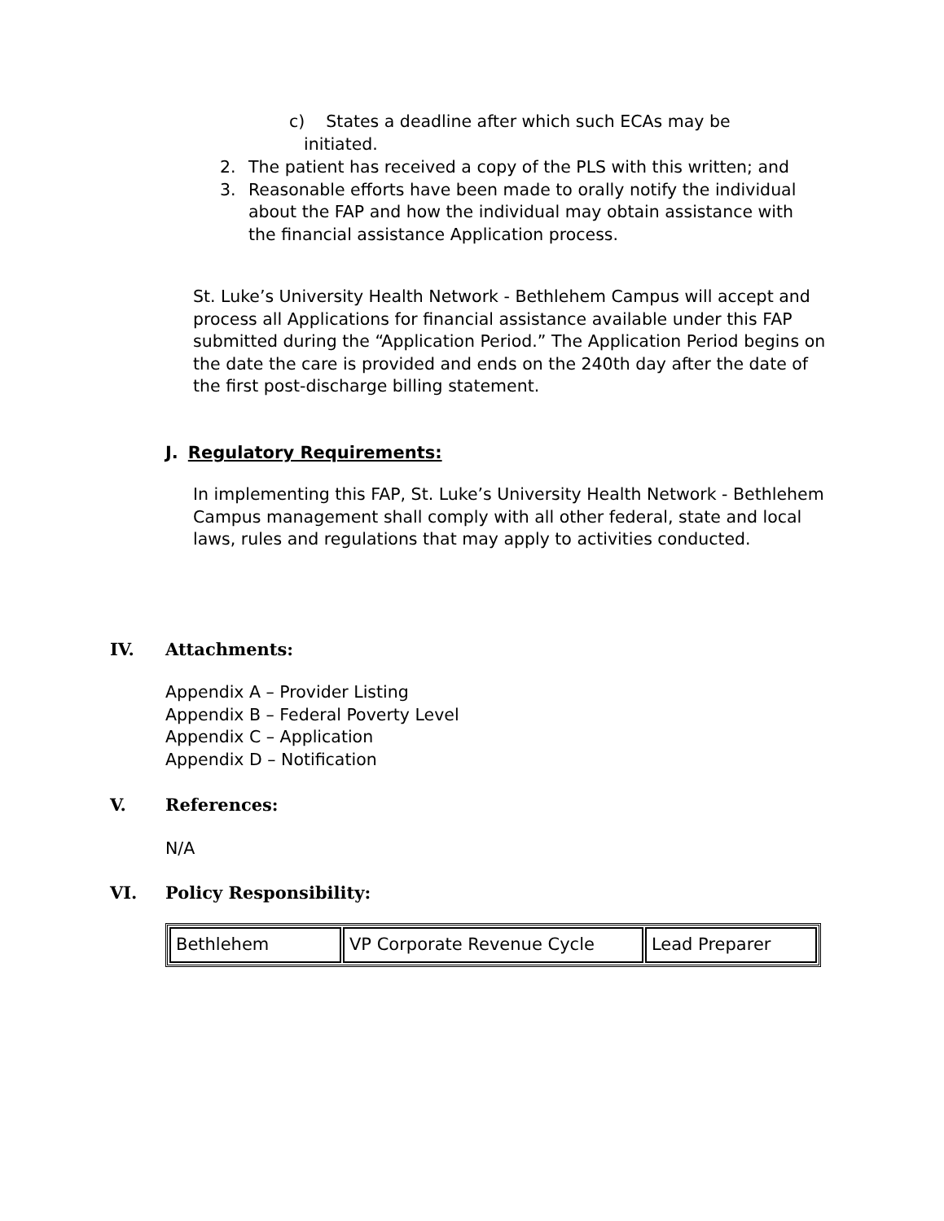c) States a deadline after which such ECAs may be initiated.
2. The patient has received a copy of the PLS with this written; and
3. Reasonable efforts have been made to orally notify the individual about the FAP and how the individual may obtain assistance with the financial assistance Application process.
St. Luke’s University Health Network - Bethlehem Campus will accept and process all Applications for financial assistance available under this FAP submitted during the “Application Period.” The Application Period begins on the date the care is provided and ends on the 240th day after the date of the first post-discharge billing statement.
J. Regulatory Requirements:
In implementing this FAP, St. Luke’s University Health Network - Bethlehem Campus management shall comply with all other federal, state and local laws, rules and regulations that may apply to activities conducted.
IV. Attachments:
Appendix A – Provider Listing
Appendix B – Federal Poverty Level
Appendix C – Application
Appendix D – Notification
V. References:
N/A
VI. Policy Responsibility:
| Bethlehem | VP Corporate Revenue Cycle | Lead Preparer |